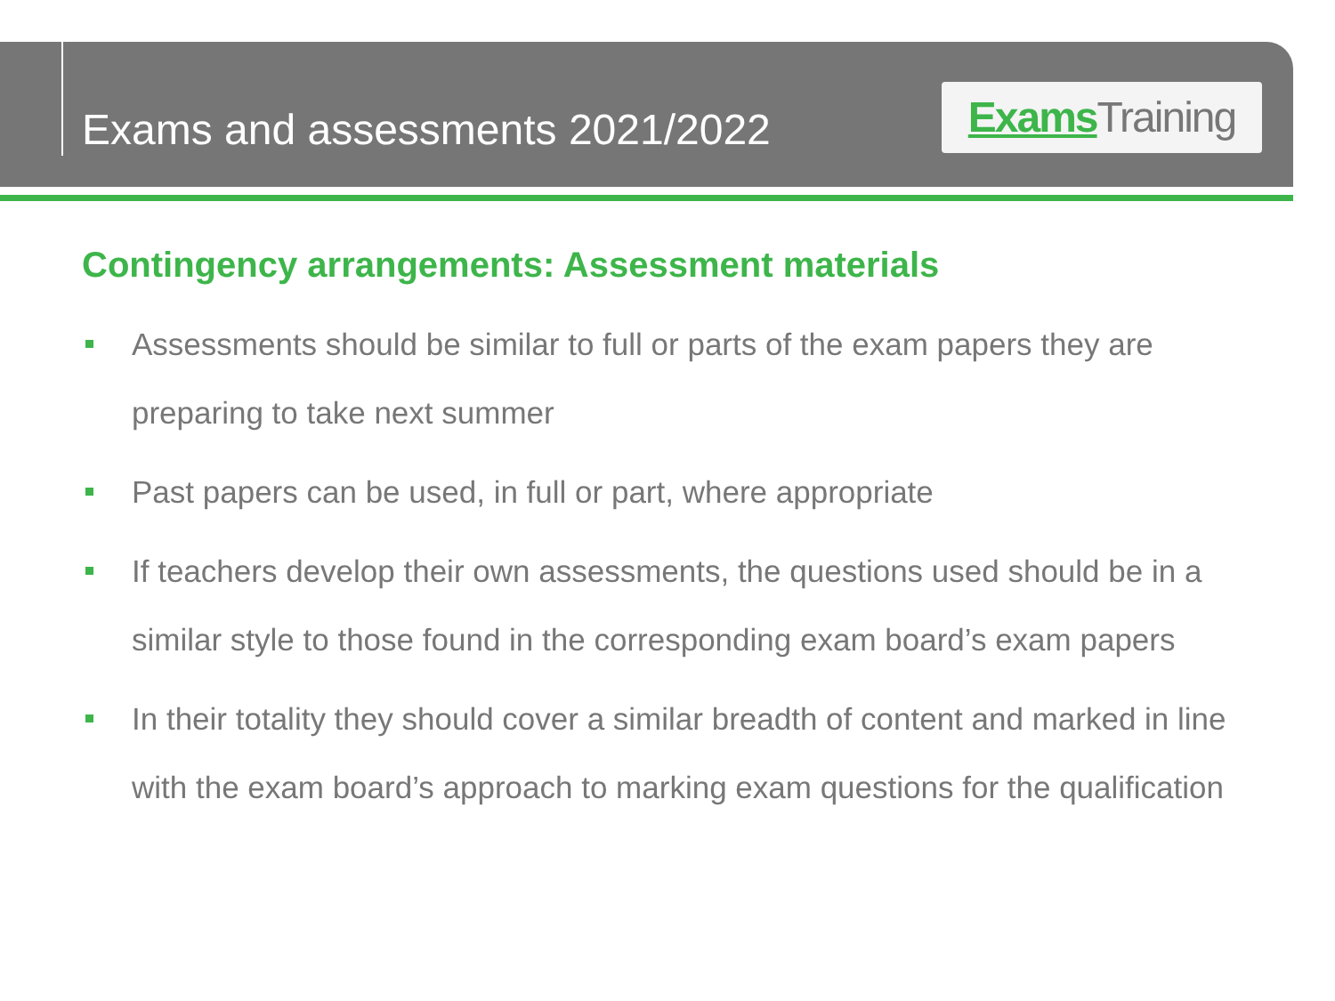Exams and assessments 2021/2022
Exams Training
Contingency arrangements: Assessment materials
Assessments should be similar to full or parts of the exam papers they are preparing to take next summer
Past papers can be used, in full or part, where appropriate
If teachers develop their own assessments, the questions used should be in a similar style to those found in the corresponding exam board’s exam papers
In their totality they should cover a similar breadth of content and marked in line with the exam board’s approach to marking exam questions for the qualification